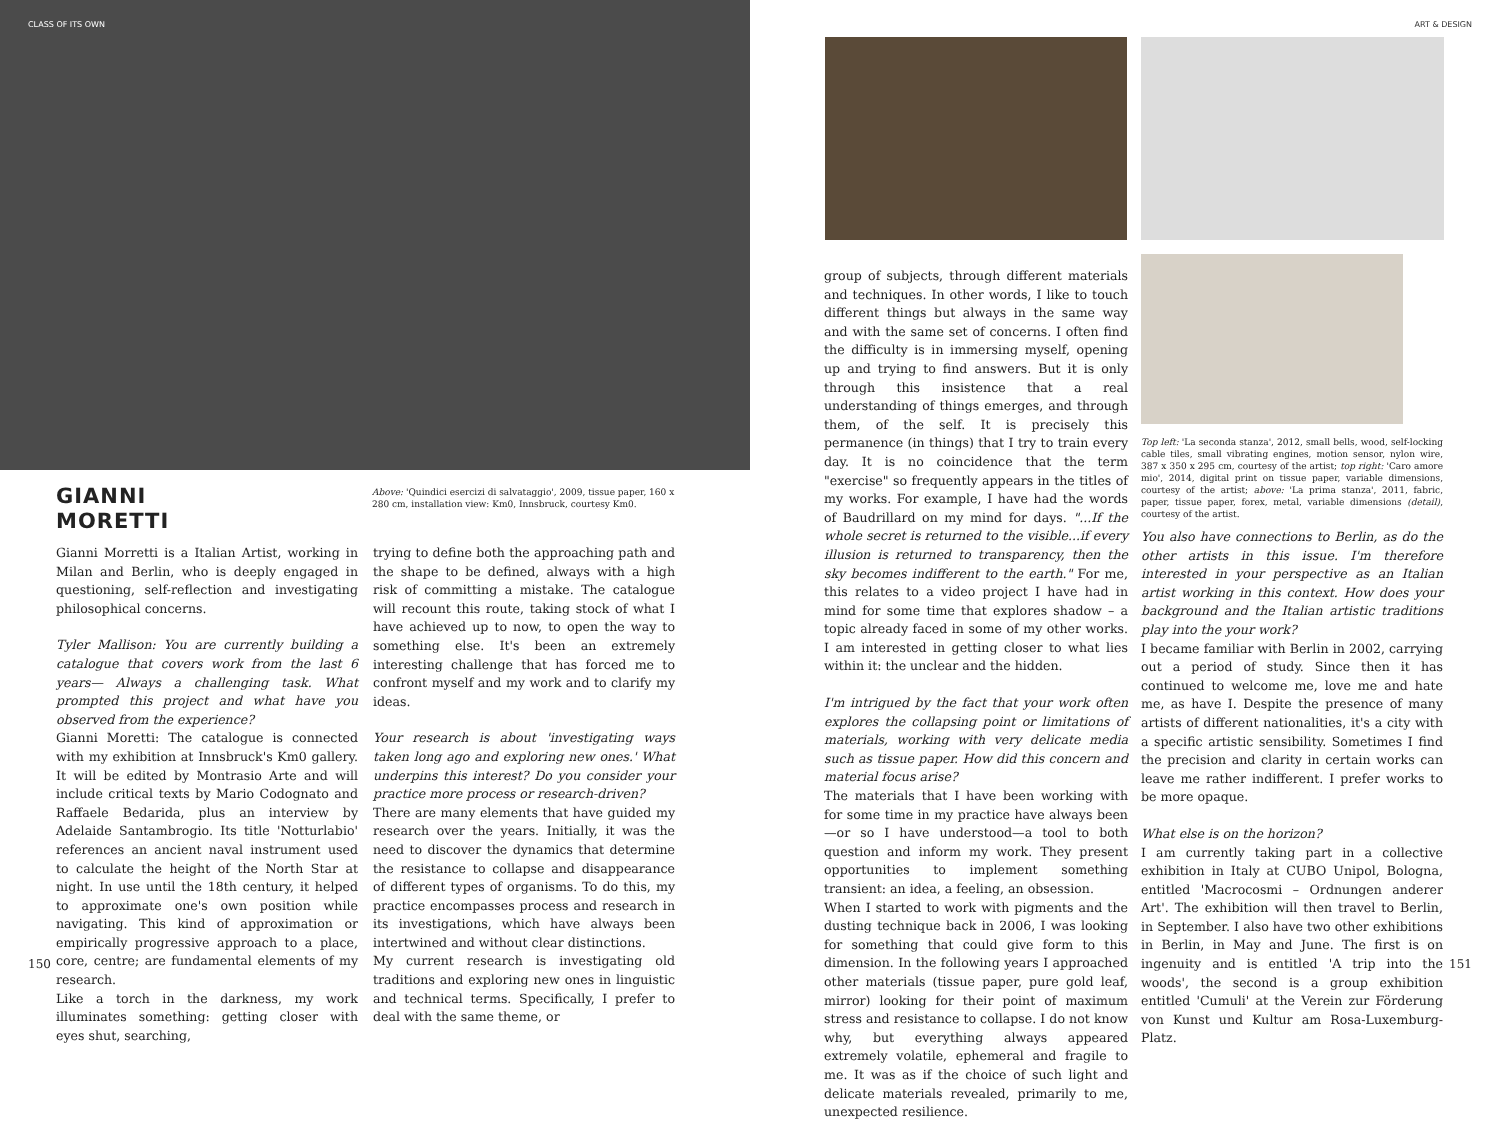CLASS OF ITS OWN ART & DESIGN
GIANNI
MORETTI
Above: 'Quindici esercizi di salvataggio', 2009, tissue paper, 160 x 280 cm, installation view: Km0, Innsbruck, courtesy Km0.
Gianni Morretti is a Italian Artist, working in Milan and Berlin, who is deeply engaged in questioning, self-reflection and investigating philosophical concerns.
Tyler Mallison: You are currently building a catalogue that covers work from the last 6 years— Always a challenging task. What prompted this project and what have you observed from the experience?
Gianni Moretti: The catalogue is connected with my exhibition at Innsbruck's Km0 gallery. It will be edited by Montrasio Arte and will include critical texts by Mario Codognato and Raffaele Bedarida, plus an interview by Adelaide Santambrogio. Its title 'Notturlabio' references an ancient naval instrument used to calculate the height of the North Star at night. In use until the 18th century, it helped to approximate one's own position while navigating. This kind of approximation or empirically progressive approach to a place, core, centre; are fundamental elements of my research.
Like a torch in the darkness, my work illuminates something: getting closer with eyes shut, searching,
trying to define both the approaching path and the shape to be defined, always with a high risk of committing a mistake. The catalogue will recount this route, taking stock of what I have achieved up to now, to open the way to something else. It's been an extremely interesting challenge that has forced me to confront myself and my work and to clarify my ideas.
Your research is about 'investigating ways taken long ago and exploring new ones.' What underpins this interest? Do you consider your practice more process or research-driven?
There are many elements that have guided my research over the years. Initially, it was the need to discover the dynamics that determine the resistance to collapse and disappearance of different types of organisms. To do this, my practice encompasses process and research in its investigations, which have always been intertwined and without clear distinctions.
My current research is investigating old traditions and exploring new ones in linguistic and technical terms. Specifically, I prefer to deal with the same theme, or
group of subjects, through different materials and techniques. In other words, I like to touch different things but always in the same way and with the same set of concerns. I often find the difficulty is in immersing myself, opening up and trying to find answers. But it is only through this insistence that a real understanding of things emerges, and through them, of the self. It is precisely this permanence (in things) that I try to train every day. It is no coincidence that the term "exercise" so frequently appears in the titles of my works. For example, I have had the words of Baudrillard on my mind for days. "...If the whole secret is returned to the visible...if every illusion is returned to transparency, then the sky becomes indifferent to the earth." For me, this relates to a video project I have had in mind for some time that explores shadow – a topic already faced in some of my other works. I am interested in getting closer to what lies within it: the unclear and the hidden.
I'm intrigued by the fact that your work often explores the collapsing point or limitations of materials, working with very delicate media such as tissue paper. How did this concern and material focus arise?
The materials that I have been working with for some time in my practice have always been—or so I have understood—a tool to both question and inform my work. They present opportunities to implement something transient: an idea, a feeling, an obsession.
When I started to work with pigments and the dusting technique back in 2006, I was looking for something that could give form to this dimension. In the following years I approached other materials (tissue paper, pure gold leaf, mirror) looking for their point of maximum stress and resistance to collapse. I do not know why, but everything always appeared extremely volatile, ephemeral and fragile to me. It was as if the choice of such light and delicate materials revealed, primarily to me, unexpected resilience.
Top left: 'La seconda stanza', 2012, small bells, wood, self-locking cable tiles, small vibrating engines, motion sensor, nylon wire, 387 x 350 x 295 cm, courtesy of the artist; top right: 'Caro amore mio', 2014, digital print on tissue paper, variable dimensions, courtesy of the artist; above: 'La prima stanza', 2011, fabric, paper, tissue paper, forex, metal, variable dimensions (detail), courtesy of the artist.
You also have connections to Berlin, as do the other artists in this issue. I'm therefore interested in your perspective as an Italian artist working in this context. How does your background and the Italian artistic traditions play into the your work?
I became familiar with Berlin in 2002, carrying out a period of study. Since then it has continued to welcome me, love me and hate me, as have I. Despite the presence of many artists of different nationalities, it's a city with a specific artistic sensibility. Sometimes I find the precision and clarity in certain works can leave me rather indifferent. I prefer works to be more opaque.
What else is on the horizon?
I am currently taking part in a collective exhibition in Italy at CUBO Unipol, Bologna, entitled 'Macrocosmi – Ordnungen anderer Art'. The exhibition will then travel to Berlin, in September. I also have two other exhibitions in Berlin, in May and June. The first is on ingenuity and is entitled 'A trip into the woods', the second is a group exhibition entitled 'Cumuli' at the Verein zur Förderung von Kunst und Kultur am Rosa-Luxemburg-Platz.
150 151